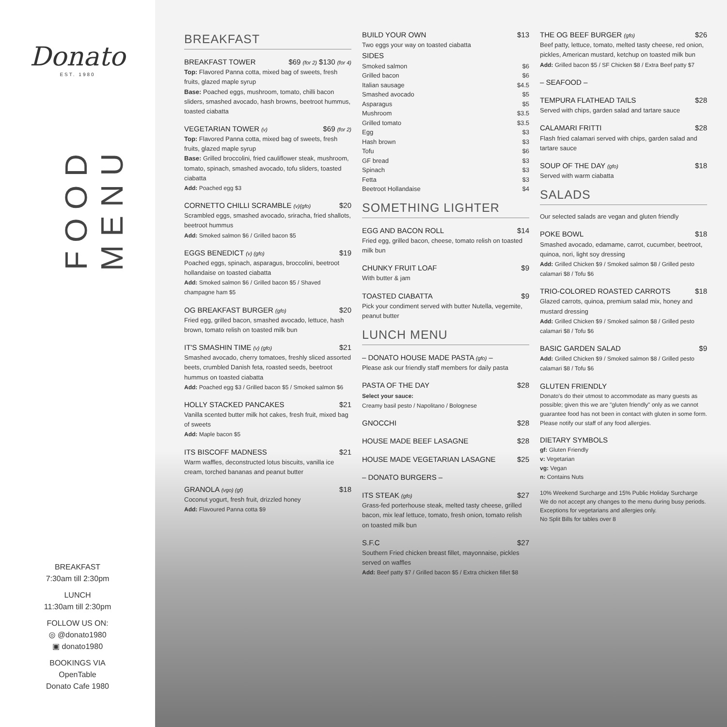Donato
EST. 1980
FOOD MENU
BREAKFAST
7:30am till 2:30pm
LUNCH
11:30am till 2:30pm
FOLLOW US ON:
◎ @donato1980
▣ donato1980
BOOKINGS VIA
OpenTable
Donato Cafe 1980
BREAKFAST
BREAKFAST TOWER $69 (for 2) $130 (for 4)
Top: Flavored Panna cotta, mixed bag of sweets, fresh fruits, glazed maple syrup
Base: Poached eggs, mushroom, tomato, chilli bacon sliders, smashed avocado, hash browns, beetroot hummus, toasted ciabatta
VEGETARIAN TOWER (v) $69 (for 2)
Top: Flavored Panna cotta, mixed bag of sweets, fresh fruits, glazed maple syrup
Base: Grilled broccolini, fried cauliflower steak, mushroom, tomato, spinach, smashed avocado, tofu sliders, toasted ciabatta
Add: Poached egg $3
CORNETTO CHILLI SCRAMBLE (v)(gfo) $20
Scrambled eggs, smashed avocado, sriracha, fried shallots, beetroot hummus
Add: Smoked salmon $6 / Grilled bacon $5
EGGS BENEDICT (v) (gfo) $19
Poached eggs, spinach, asparagus, broccolini, beetroot hollandaise on toasted ciabatta
Add: Smoked salmon $6 / Grilled bacon $5 / Shaved champagne ham $5
OG BREAKFAST BURGER (gfo) $20
Fried egg, grilled bacon, smashed avocado, lettuce, hash brown, tomato relish on toasted milk bun
IT'S SMASHIN TIME (v) (gfo) $21
Smashed avocado, cherry tomatoes, freshly sliced assorted beets, crumbled Danish feta, roasted seeds, beetroot hummus on toasted ciabatta
Add: Poached egg $3 / Grilled bacon $5 / Smoked salmon $6
HOLLY STACKED PANCAKES $21
Vanilla scented butter milk hot cakes, fresh fruit, mixed bag of sweets
Add: Maple bacon $5
ITS BISCOFF MADNESS $21
Warm waffles, deconstructed lotus biscuits, vanilla ice cream, torched bananas and peanut butter
GRANOLA (vgo) (gf) $18
Coconut yogurt, fresh fruit, drizzled honey
Add: Flavoured Panna cotta $9
BUILD YOUR OWN $13
Two eggs your way on toasted ciabatta
SIDES
Smoked salmon $6
Grilled bacon $6
Italian sausage $4.5
Smashed avocado $5
Asparagus $5
Mushroom $3.5
Grilled tomato $3.5
Egg $3
Hash brown $3
Tofu $6
GF bread $3
Spinach $3
Fetta $3
Beetroot Hollandaise $4
SOMETHING LIGHTER
EGG AND BACON ROLL $14
Fried egg, grilled bacon, cheese, tomato relish on toasted milk bun
CHUNKY FRUIT LOAF $9
With butter & jam
TOASTED CIABATTA $9
Pick your condiment served with butter Nutella, vegemite, peanut butter
LUNCH MENU
– DONATO HOUSE MADE PASTA (gfo) –
Please ask our friendly staff members for daily pasta
PASTA OF THE DAY $28
Select your sauce:
Creamy basil pesto / Napolitano / Bolognese
GNOCCHI $28
HOUSE MADE BEEF LASAGNE $28
HOUSE MADE VEGETARIAN LASAGNE $25
– DONATO BURGERS –
ITS STEAK (gfo) $27
Grass-fed porterhouse steak, melted tasty cheese, grilled bacon, mix leaf lettuce, tomato, fresh onion, tomato relish on toasted milk bun
S.F.C $27
Southern Fried chicken breast fillet, mayonnaise, pickles served on waffles
Add: Beef patty $7 / Grilled bacon $5 / Extra chicken fillet $8
THE OG BEEF BURGER (gfo) $26
Beef patty, lettuce, tomato, melted tasty cheese, red onion, pickles, American mustard, ketchup on toasted milk bun
Add: Grilled bacon $5 / SF Chicken $8 / Extra Beef patty $7
– SEAFOOD –
TEMPURA FLATHEAD TAILS $28
Served with chips, garden salad and tartare sauce
CALAMARI FRITTI $28
Flash fried calamari served with chips, garden salad and tartare sauce
SOUP OF THE DAY (gfo) $18
Served with warm ciabatta
SALADS
Our selected salads are vegan and gluten friendly
POKE BOWL $18
Smashed avocado, edamame, carrot, cucumber, beetroot, quinoa, nori, light soy dressing
Add: Grilled Chicken $9 / Smoked salmon $8 / Grilled pesto calamari $8 / Tofu $6
TRIO-COLORED ROASTED CARROTS $18
Glazed carrots, quinoa, premium salad mix, honey and mustard dressing
Add: Grilled Chicken $9 / Smoked salmon $8 / Grilled pesto calamari $8 / Tofu $6
BASIC GARDEN SALAD $9
Add: Grilled Chicken $9 / Smoked salmon $8 / Grilled pesto calamari $8 / Tofu $6
GLUTEN FRIENDLY
Donato's do their utmost to accommodate as many guests as possible; given this we are "gluten friendly" only as we cannot guarantee food has not been in contact with gluten in some form. Please notify our staff of any food allergies.
DIETARY SYMBOLS
gf: Gluten Friendly
v: Vegetarian
vg: Vegan
n: Contains Nuts
10% Weekend Surcharge and 15% Public Holiday Surcharge
We do not accept any changes to the menu during busy periods. Exceptions for vegetarians and allergies only.
No Split Bills for tables over 8